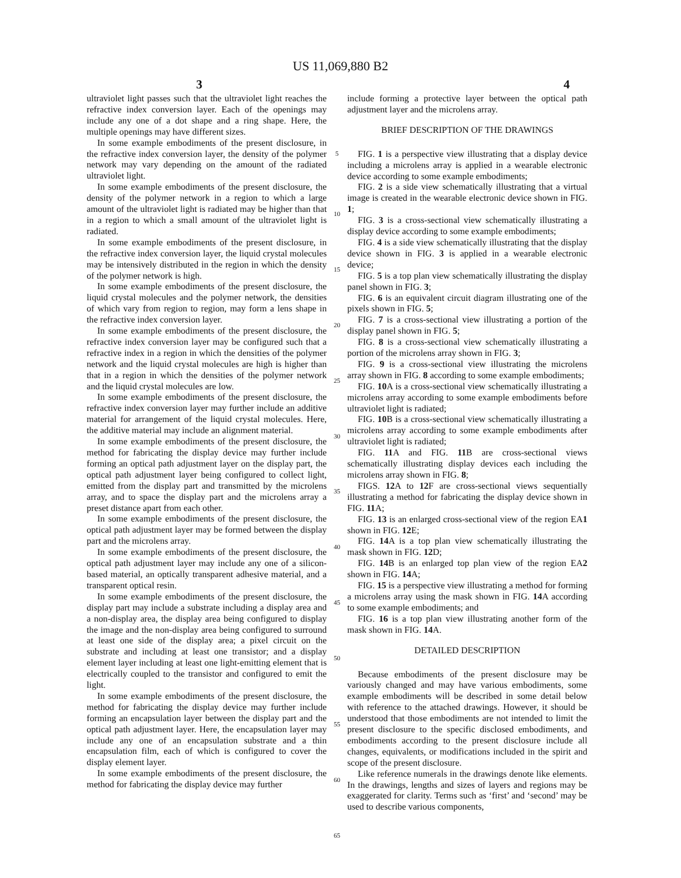US 11,069,880 B2
3 4
ultraviolet light passes such that the ultraviolet light reaches the refractive index conversion layer. Each of the openings may include any one of a dot shape and a ring shape. Here, the multiple openings may have different sizes.
In some example embodiments of the present disclosure, in the refractive index conversion layer, the density of the polymer network may vary depending on the amount of the radiated ultraviolet light.
In some example embodiments of the present disclosure, the density of the polymer network in a region to which a large amount of the ultraviolet light is radiated may be higher than that in a region to which a small amount of the ultraviolet light is radiated.
In some example embodiments of the present disclosure, in the refractive index conversion layer, the liquid crystal molecules may be intensively distributed in the region in which the density of the polymer network is high.
In some example embodiments of the present disclosure, the liquid crystal molecules and the polymer network, the densities of which vary from region to region, may form a lens shape in the refractive index conversion layer.
In some example embodiments of the present disclosure, the refractive index conversion layer may be configured such that a refractive index in a region in which the densities of the polymer network and the liquid crystal molecules are high is higher than that in a region in which the densities of the polymer network and the liquid crystal molecules are low.
In some example embodiments of the present disclosure, the refractive index conversion layer may further include an additive material for arrangement of the liquid crystal molecules. Here, the additive material may include an alignment material.
In some example embodiments of the present disclosure, the method for fabricating the display device may further include forming an optical path adjustment layer on the display part, the optical path adjustment layer being configured to collect light, emitted from the display part and transmitted by the microlens array, and to space the display part and the microlens array a preset distance apart from each other.
In some example embodiments of the present disclosure, the optical path adjustment layer may be formed between the display part and the microlens array.
In some example embodiments of the present disclosure, the optical path adjustment layer may include any one of a silicon-based material, an optically transparent adhesive material, and a transparent optical resin.
In some example embodiments of the present disclosure, the display part may include a substrate including a display area and a non-display area, the display area being configured to display the image and the non-display area being configured to surround at least one side of the display area; a pixel circuit on the substrate and including at least one transistor; and a display element layer including at least one light-emitting element that is electrically coupled to the transistor and configured to emit the light.
In some example embodiments of the present disclosure, the method for fabricating the display device may further include forming an encapsulation layer between the display part and the optical path adjustment layer. Here, the encapsulation layer may include any one of an encapsulation substrate and a thin encapsulation film, each of which is configured to cover the display element layer.
In some example embodiments of the present disclosure, the method for fabricating the display device may further
5
10
15
20
25
30
35
40
45
50
55
60
65
include forming a protective layer between the optical path adjustment layer and the microlens array.
BRIEF DESCRIPTION OF THE DRAWINGS
FIG. 1 is a perspective view illustrating that a display device including a microlens array is applied in a wearable electronic device according to some example embodiments;
FIG. 2 is a side view schematically illustrating that a virtual image is created in the wearable electronic device shown in FIG. 1;
FIG. 3 is a cross-sectional view schematically illustrating a display device according to some example embodiments;
FIG. 4 is a side view schematically illustrating that the display device shown in FIG. 3 is applied in a wearable electronic device;
FIG. 5 is a top plan view schematically illustrating the display panel shown in FIG. 3;
FIG. 6 is an equivalent circuit diagram illustrating one of the pixels shown in FIG. 5;
FIG. 7 is a cross-sectional view illustrating a portion of the display panel shown in FIG. 5;
FIG. 8 is a cross-sectional view schematically illustrating a portion of the microlens array shown in FIG. 3;
FIG. 9 is a cross-sectional view illustrating the microlens array shown in FIG. 8 according to some example embodiments;
FIG. 10 A is a cross-sectional view schematically illustrating a microlens array according to some example embodiments before ultraviolet light is radiated;
FIG. 10 B is a cross-sectional view schematically illustrating a microlens array according to some example embodiments after ultraviolet light is radiated;
FIG. 11 A and FIG. 11 B are cross-sectional views schematically illustrating display devices each including the microlens array shown in FIG. 8;
FIGS. 12 A to 12 F are cross-sectional views sequentially illustrating a method for fabricating the display device shown in FIG. 11 A;
FIG. 13 is an enlarged cross-sectional view of the region EA1 shown in FIG. 12 E;
FIG. 14 A is a top plan view schematically illustrating the mask shown in FIG. 12 D;
FIG. 14 B is an enlarged top plan view of the region EA2 shown in FIG. 14 A;
FIG. 15 is a perspective view illustrating a method for forming a microlens array using the mask shown in FIG. 14 A according to some example embodiments; and
FIG. 16 is a top plan view illustrating another form of the mask shown in FIG. 14 A.
DETAILED DESCRIPTION
Because embodiments of the present disclosure may be variously changed and may have various embodiments, some example embodiments will be described in some detail below with reference to the attached drawings. However, it should be understood that those embodiments are not intended to limit the present disclosure to the specific disclosed embodiments, and embodiments according to the present disclosure include all changes, equivalents, or modifications included in the spirit and scope of the present disclosure.
Like reference numerals in the drawings denote like elements. In the drawings, lengths and sizes of layers and regions may be exaggerated for clarity. Terms such as ‘first’ and ‘second’ may be used to describe various components,